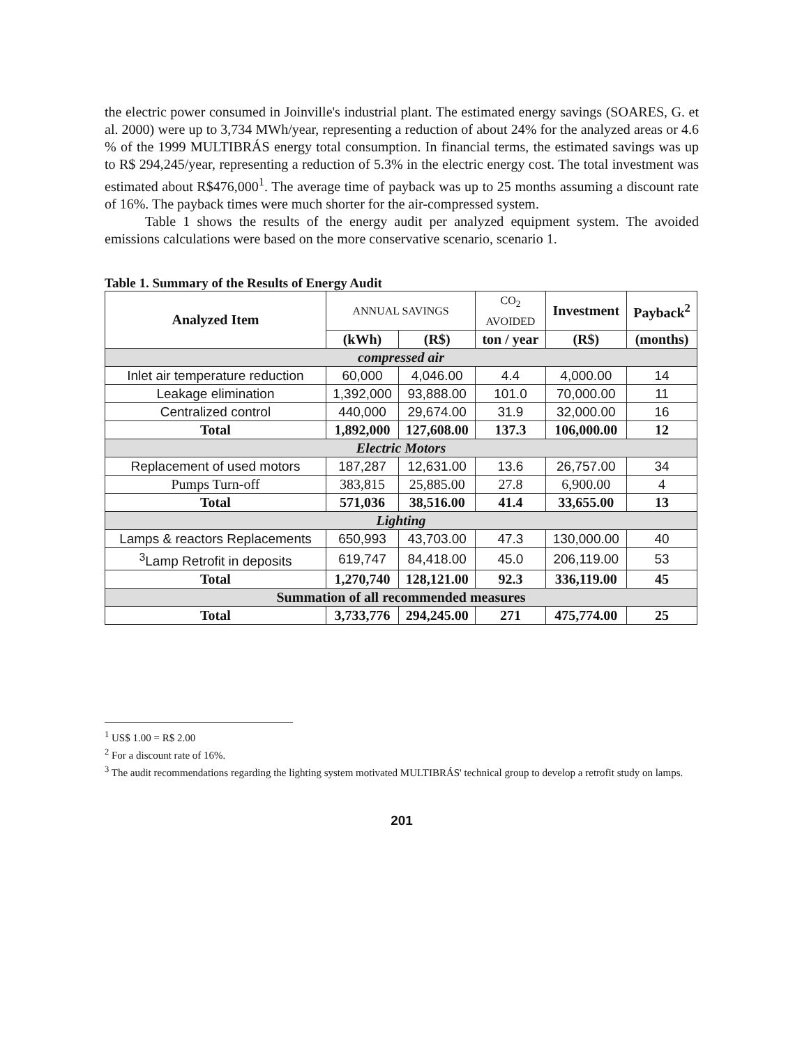the electric power consumed in Joinville's industrial plant. The estimated energy savings (SOARES, G. et al. 2000) were up to 3,734 MWh/year, representing a reduction of about 24% for the analyzed areas or 4.6 % of the 1999 MULTIBRÁS energy total consumption. In financial terms, the estimated savings was up to R$ 294,245/year, representing a reduction of 5.3% in the electric energy cost. The total investment was estimated about R$476,000<sup>1</sup>. The average time of payback was up to 25 months assuming a discount rate of 16%. The payback times were much shorter for the air-compressed system.
Table 1 shows the results of the energy audit per analyzed equipment system. The avoided emissions calculations were based on the more conservative scenario, scenario 1.
Table 1. Summary of the Results of Energy Audit
| Analyzed Item | ANNUAL SAVINGS | | CO<sub>2</sub> AVOIDED | Investment | Payback<sup>2</sup> |
| --- | --- | --- | --- | --- | --- |
| | (kWh) | (R$) | ton / year | (R$) | (months) |
| compressed air | | | | | |
| Inlet air temperature reduction | 60,000 | 4,046.00 | 4.4 | 4,000.00 | 14 |
| Leakage elimination | 1,392,000 | 93,888.00 | 101.0 | 70,000.00 | 11 |
| Centralized control | 440,000 | 29,674.00 | 31.9 | 32,000.00 | 16 |
| Total | 1,892,000 | 127,608.00 | 137.3 | 106,000.00 | 12 |
| Electric Motors | | | | | |
| Replacement of used motors | 187,287 | 12,631.00 | 13.6 | 26,757.00 | 34 |
| Pumps Turn-off | 383,815 | 25,885.00 | 27.8 | 6,900.00 | 4 |
| Total | 571,036 | 38,516.00 | 41.4 | 33,655.00 | 13 |
| Lighting | | | | | |
| Lamps & reactors Replacements | 650,993 | 43,703.00 | 47.3 | 130,000.00 | 40 |
| <sup>3</sup> Lamp Retrofit in deposits | 619,747 | 84,418.00 | 45.0 | 206,119.00 | 53 |
| Total | 1,270,740 | 128,121.00 | 92.3 | 336,119.00 | 45 |
| Summation of all recommended measures | | | | | |
| Total | 3,733,776 | 294,245.00 | 271 | 475,774.00 | 25 |
<sup>1</sup> US$ 1.00 = R$ 2.00
<sup>2</sup> For a discount rate of 16%.
<sup>3</sup> The audit recommendations regarding the lighting system motivated MULTIBRÁS' technical group to develop a retrofit study on lamps.
201